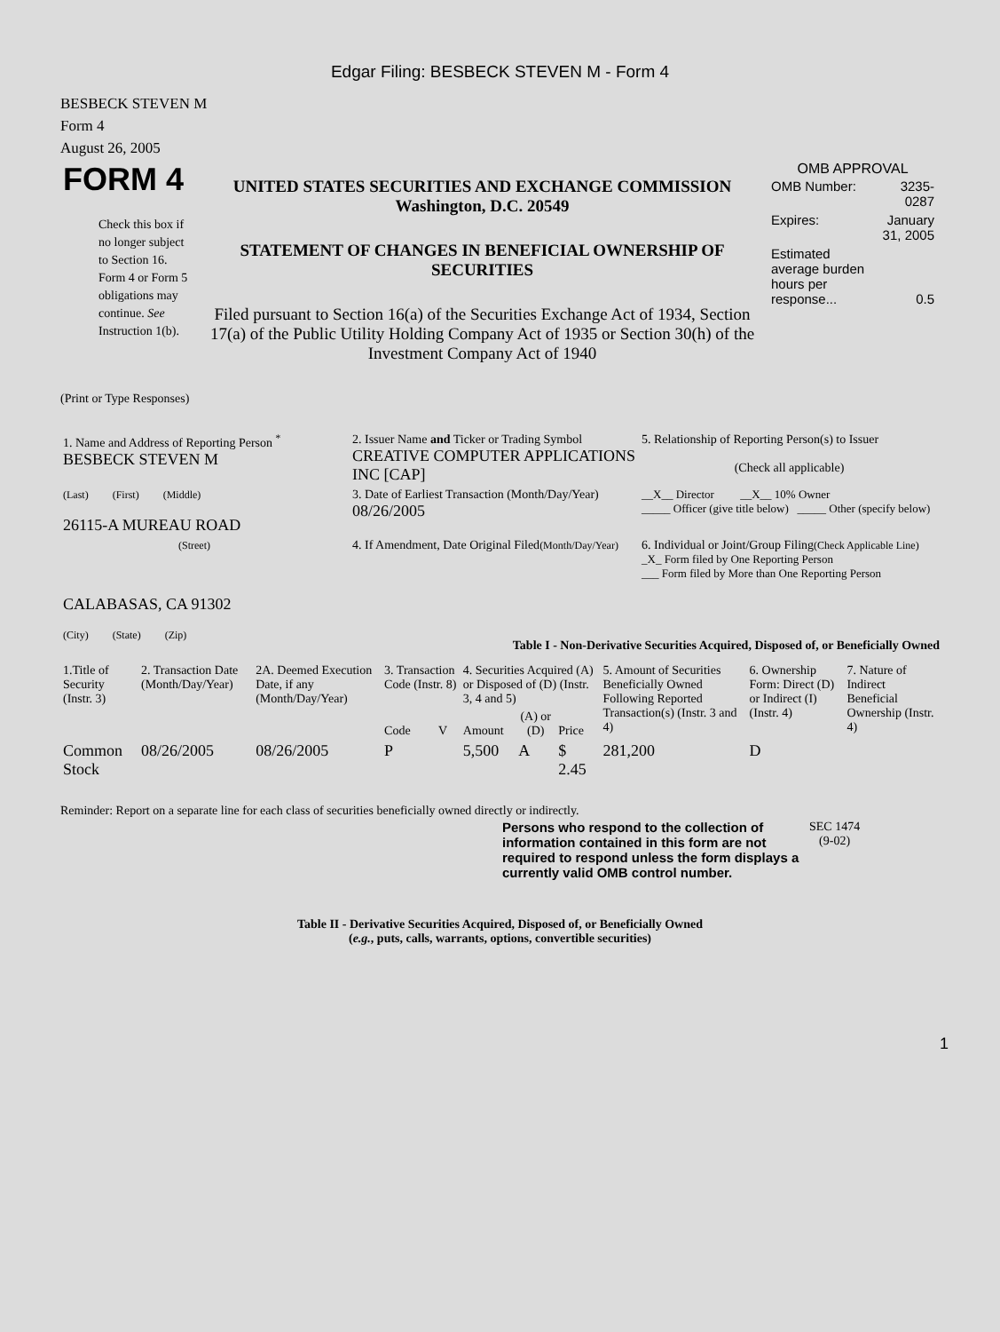Edgar Filing: BESBECK STEVEN M - Form 4
BESBECK STEVEN M
Form 4
August 26, 2005
| FORM 4 Check this box if no longer subject to Section 16. Form 4 or Form 5 obligations may continue. See Instruction 1(b). | UNITED STATES SECURITIES AND EXCHANGE COMMISSION Washington, D.C. 20549 STATEMENT OF CHANGES IN BENEFICIAL OWNERSHIP OF SECURITIES Filed pursuant to Section 16(a) of the Securities Exchange Act of 1934, Section 17(a) of the Public Utility Holding Company Act of 1935 or Section 30(h) of the Investment Company Act of 1940 | OMB APPROVAL / OMB Number: / 3235-0287 / / Expires: / January 31, 2005 / / Estimated average burden hours per response... / 0.5 / |
(Print or Type Responses)
| 1. Name and Address of Reporting Person <sup>*</sup> BESBECK STEVEN M | 2. Issuer Name and Ticker or Trading Symbol CREATIVE COMPUTER APPLICATIONS INC [CAP] | 5. Relationship of Reporting Person(s) to Issuer (Check all applicable) |
| (Last) (First) (Middle) 26115-A MUREAU ROAD | 3. Date of Earliest Transaction (Month/Day/Year) 08/26/2005 | __X__ Director __X__ 10% Owner _____ Officer (give title below) _____ Other (specify below) |
| (Street) CALABASAS, CA 91302 (City) (State) (Zip) | 4. If Amendment, Date Original Filed (Month/Day/Year) | 6. Individual or Joint/Group Filing (Check Applicable Line) _X_ Form filed by One Reporting Person ___ Form filed by More than One Reporting Person |
Table I - Non-Derivative Securities Acquired, Disposed of, or Beneficially Owned
| 1.Title of Security (Instr. 3) | 2. Transaction Date (Month/Day/Year) | 2A. Deemed Execution Date, if any (Month/Day/Year) | 3. Transaction Code (Instr. 8) | | 4. Securities Acquired (A) or Disposed of (D) (Instr. 3, 4 and 5) | | | 5. Amount of Securities Beneficially Owned Following Reported Transaction(s) (Instr. 3 and 4) | 6. Ownership Form: Direct (D) or Indirect (I) (Instr. 4) | 7. Nature of Indirect Beneficial Ownership (Instr. 4) |
| --- | --- | --- | --- | --- | --- | --- | --- | --- | --- | --- |
| | | | Code | V | Amount | (A) or (D) | Price | | | |
| Common Stock | 08/26/2005 | 08/26/2005 | P | | 5,500 | A | $ 2.45 | 281,200 | D | |
Reminder: Report on a separate line for each class of securities beneficially owned directly or indirectly.
| Persons who respond to the collection of information contained in this form are not required to respond unless the form displays a currently valid OMB control number. | SEC 1474 (9-02) |
Table II - Derivative Securities Acquired, Disposed of, or Beneficially Owned
(e.g., puts, calls, warrants, options, convertible securities)
1